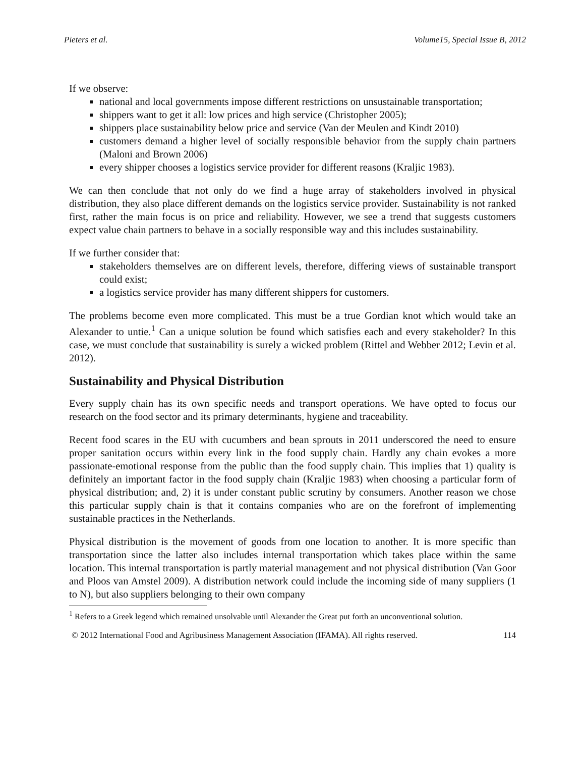Pieters et al. Volume15, Special Issue B, 2012
If we observe:
national and local governments impose different restrictions on unsustainable transportation;
shippers want to get it all: low prices and high service (Christopher 2005);
shippers place sustainability below price and service (Van der Meulen and Kindt 2010)
customers demand a higher level of socially responsible behavior from the supply chain partners (Maloni and Brown 2006)
every shipper chooses a logistics service provider for different reasons (Kraljic 1983).
We can then conclude that not only do we find a huge array of stakeholders involved in physical distribution, they also place different demands on the logistics service provider. Sustainability is not ranked first, rather the main focus is on price and reliability. However, we see a trend that suggests customers expect value chain partners to behave in a socially responsible way and this includes sustainability.
If we further consider that:
stakeholders themselves are on different levels, therefore, differing views of sustainable transport could exist;
a logistics service provider has many different shippers for customers.
The problems become even more complicated. This must be a true Gordian knot which would take an Alexander to untie.<sup>1</sup> Can a unique solution be found which satisfies each and every stakeholder? In this case, we must conclude that sustainability is surely a wicked problem (Rittel and Webber 2012; Levin et al. 2012).
Sustainability and Physical Distribution
Every supply chain has its own specific needs and transport operations. We have opted to focus our research on the food sector and its primary determinants, hygiene and traceability.
Recent food scares in the EU with cucumbers and bean sprouts in 2011 underscored the need to ensure proper sanitation occurs within every link in the food supply chain. Hardly any chain evokes a more passionate-emotional response from the public than the food supply chain. This implies that 1) quality is definitely an important factor in the food supply chain (Kraljic 1983) when choosing a particular form of physical distribution; and, 2) it is under constant public scrutiny by consumers. Another reason we chose this particular supply chain is that it contains companies who are on the forefront of implementing sustainable practices in the Netherlands.
Physical distribution is the movement of goods from one location to another. It is more specific than transportation since the latter also includes internal transportation which takes place within the same location. This internal transportation is partly material management and not physical distribution (Van Goor and Ploos van Amstel 2009). A distribution network could include the incoming side of many suppliers (1 to N), but also suppliers belonging to their own company
<sup>1</sup> Refers to a Greek legend which remained unsolvable until Alexander the Great put forth an unconventional solution.
© 2012 International Food and Agribusiness Management Association (IFAMA). All rights reserved. 114